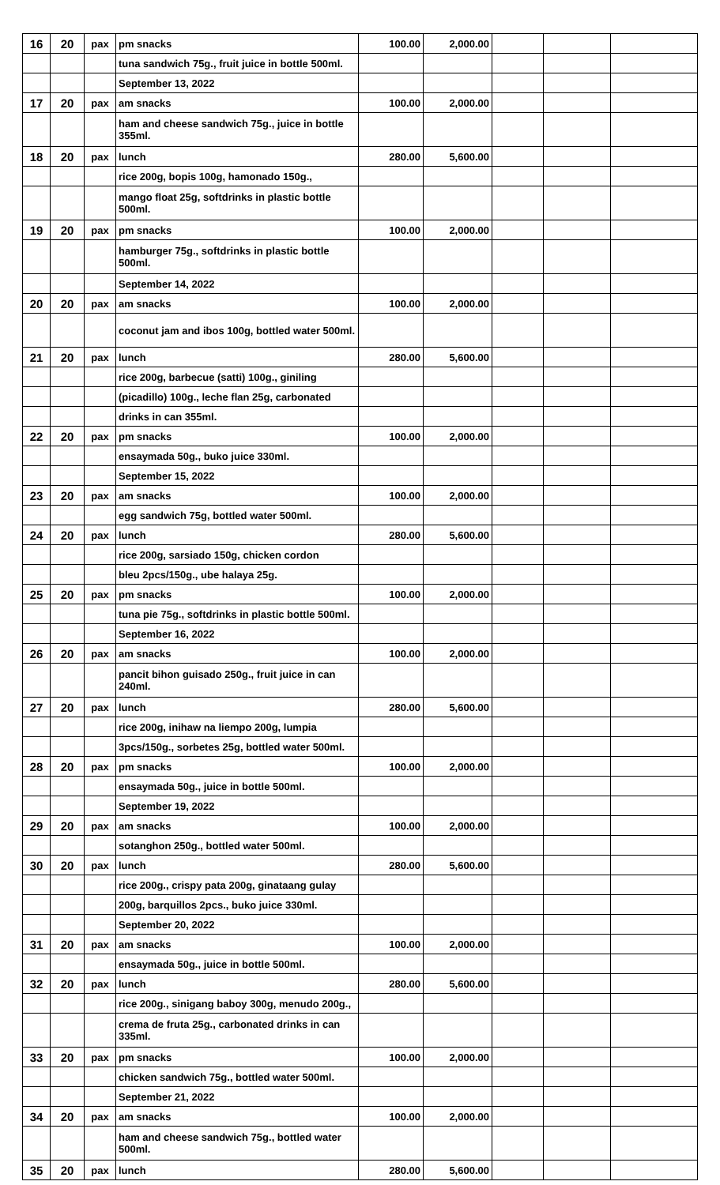| 16 | 20 | pax | pm snacks | 100.00 | 2,000.00 | | | |
| | | | tuna sandwich 75g., fruit juice in bottle 500ml. | | | | | |
| | | | September 13, 2022 | | | | | |
| 17 | 20 | pax | am snacks | 100.00 | 2,000.00 | | | |
| | | | ham and cheese sandwich 75g., juice in bottle 355ml. | | | | | |
| 18 | 20 | pax | lunch | 280.00 | 5,600.00 | | | |
| | | | rice 200g, bopis 100g, hamonado 150g., | | | | | |
| | | | mango float 25g, softdrinks in plastic bottle 500ml. | | | | | |
| 19 | 20 | pax | pm snacks | 100.00 | 2,000.00 | | | |
| | | | hamburger 75g., softdrinks in plastic bottle 500ml. | | | | | |
| | | | September 14, 2022 | | | | | |
| 20 | 20 | pax | am snacks | 100.00 | 2,000.00 | | | |
| | | | coconut jam and ibos 100g, bottled water 500ml. | | | | | |
| 21 | 20 | pax | lunch | 280.00 | 5,600.00 | | | |
| | | | rice 200g, barbecue (satti) 100g., giniling | | | | | |
| | | | (picadillo) 100g., leche flan 25g, carbonated | | | | | |
| | | | drinks in can 355ml. | | | | | |
| 22 | 20 | pax | pm snacks | 100.00 | 2,000.00 | | | |
| | | | ensaymada 50g., buko juice 330ml. | | | | | |
| | | | September 15, 2022 | | | | | |
| 23 | 20 | pax | am snacks | 100.00 | 2,000.00 | | | |
| | | | egg sandwich 75g, bottled water 500ml. | | | | | |
| 24 | 20 | pax | lunch | 280.00 | 5,600.00 | | | |
| | | | rice 200g, sarsiado 150g, chicken cordon | | | | | |
| | | | bleu 2pcs/150g., ube halaya 25g. | | | | | |
| 25 | 20 | pax | pm snacks | 100.00 | 2,000.00 | | | |
| | | | tuna pie 75g., softdrinks in plastic bottle 500ml. | | | | | |
| | | | September 16, 2022 | | | | | |
| 26 | 20 | pax | am snacks | 100.00 | 2,000.00 | | | |
| | | | pancit bihon guisado 250g., fruit juice in can 240ml. | | | | | |
| 27 | 20 | pax | lunch | 280.00 | 5,600.00 | | | |
| | | | rice 200g, inihaw na liempo 200g, lumpia | | | | | |
| | | | 3pcs/150g., sorbetes 25g, bottled water 500ml. | | | | | |
| 28 | 20 | pax | pm snacks | 100.00 | 2,000.00 | | | |
| | | | ensaymada 50g., juice in bottle 500ml. | | | | | |
| | | | September 19, 2022 | | | | | |
| 29 | 20 | pax | am snacks | 100.00 | 2,000.00 | | | |
| | | | sotanghon 250g., bottled water 500ml. | | | | | |
| 30 | 20 | pax | lunch | 280.00 | 5,600.00 | | | |
| | | | rice 200g., crispy pata 200g, ginataang gulay | | | | | |
| | | | 200g, barquillos 2pcs., buko juice 330ml. | | | | | |
| | | | September 20, 2022 | | | | | |
| 31 | 20 | pax | am snacks | 100.00 | 2,000.00 | | | |
| | | | ensaymada 50g., juice in bottle 500ml. | | | | | |
| 32 | 20 | pax | lunch | 280.00 | 5,600.00 | | | |
| | | | rice 200g., sinigang baboy 300g, menudo 200g., | | | | | |
| | | | crema de fruta 25g., carbonated drinks in can 335ml. | | | | | |
| 33 | 20 | pax | pm snacks | 100.00 | 2,000.00 | | | |
| | | | chicken sandwich 75g., bottled water 500ml. | | | | | |
| | | | September 21, 2022 | | | | | |
| 34 | 20 | pax | am snacks | 100.00 | 2,000.00 | | | |
| | | | ham and cheese sandwich 75g., bottled water 500ml. | | | | | |
| 35 | 20 | pax | lunch | 280.00 | 5,600.00 | | | |